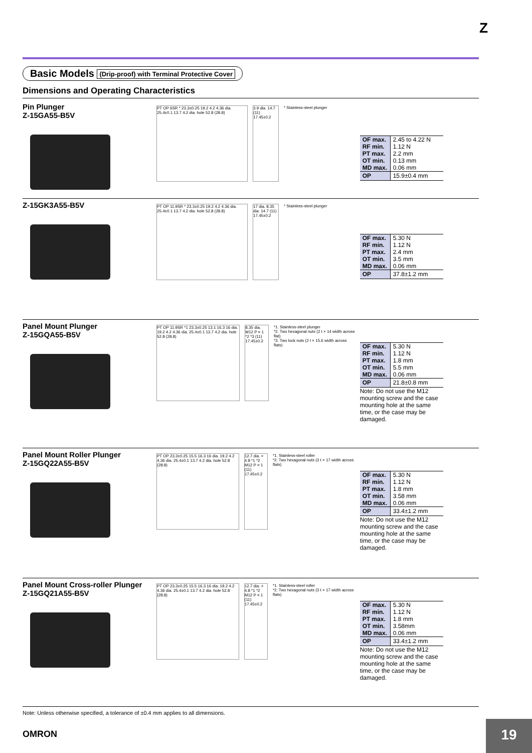Z
Basic Models (Drip-proof) with Terminal Protective Cover
Dimensions and Operating Characteristics
Pin Plunger
Z-15GA55-B5V
PT OP 6SR * 23.3±0.25 19.2 4.2 4.36 dia. 25.4±0.1 13.7 4.2 dia. hole 52.8 (28.8)
3.9 dia. 14.7 (11) 17.45±0.2
* Stainless-steel plunger
| OF max. | 2.45 to 4.22 N |
| RF min. | 1.12 N |
| PT max. | 2.2 mm |
| OT min. | 0.13 mm |
| MD max. | 0.06 mm |
| OP | 15.9±0.4 mm |
Z-15GK3A55-B5V
PT OP 11.9SR * 23.3±0.25 19.2 4.2 4.36 dia. 25.4±0.1 13.7 4.2 dia. hole 52.8 (28.8)
17 dia. 8.35 dia. 14.7 (11) 17.45±0.2
* Stainless-steel plunger
| OF max. | 5.30 N |
| RF min. | 1.12 N |
| PT max. | 2.4 mm |
| OT min. | 3.5 mm |
| MD max. | 0.06 mm |
| OP | 37.8±1.2 mm |
Panel Mount Plunger
Z-15GQA55-B5V
PT OP 11.9SR *1 23.3±0.25 13.1 16.3 16 dia. 19.2 4.2 4.36 dia. 25.4±0.1 13.7 4.2 dia. hole 52.8 (28.8)
8.35 dia. M12 P = 1 *2 *3 (11) 17.45±0.2
*1. Stainless-steel plunger
*2. Two hexagonal nuts (2 t × 14 width across flat)
*3. Two lock nuts (2 t × 15.6 width across flats)
| OF max. | 5.30 N |
| RF min. | 1.12 N |
| PT max. | 1.8 mm |
| OT min. | 5.5 mm |
| MD max. | 0.06 mm |
| OP | 21.8±0.8 mm |
Note: Do not use the M12 mounting screw and the case mounting hole at the same time, or the case may be damaged.
Panel Mount Roller Plunger
Z-15GQ22A55-B5V
PT OP 23.3±0.25 15.5 16.3 16 dia. 19.2 4.2 4.36 dia. 25.4±0.1 13.7 4.2 dia. hole 52.8 (28.8)
12.7 dia. × 4.8 *1 *2 M12 P = 1 (11) 17.45±0.2
*1. Stainless-steel roller
*2. Two hexagonal nuts (3 t × 17 width across flats)
| OF max. | 5.30 N |
| RF min. | 1.12 N |
| PT max. | 1.8 mm |
| OT min. | 3.58 mm |
| MD max. | 0.06 mm |
| OP | 33.4±1.2 mm |
Note: Do not use the M12 mounting screw and the case mounting hole at the same time, or the case may be damaged.
Panel Mount Cross-roller Plunger
Z-15GQ21A55-B5V
PT OP 23.3±0.25 15.5 16.3 16 dia. 19.2 4.2 4.36 dia. 25.4±0.1 13.7 4.2 dia. hole 52.8 (28.8)
12.7 dia. × 4.8 *1 *2 M12 P = 1 (11) 17.45±0.2
*1. Stainless-steel roller
*2. Two hexagonal nuts (3 t × 17 width across flats)
| OF max. | 5.30 N |
| RF min. | 1.12 N |
| PT max. | 1.8 mm |
| OT min. | 3.58mm |
| MD max. | 0.06 mm |
| OP | 33.4±1.2 mm |
Note: Do not use the M12 mounting screw and the case mounting hole at the same time, or the case may be damaged.
Note: Unless otherwise specified, a tolerance of ±0.4 mm applies to all dimensions.
OMRON 19